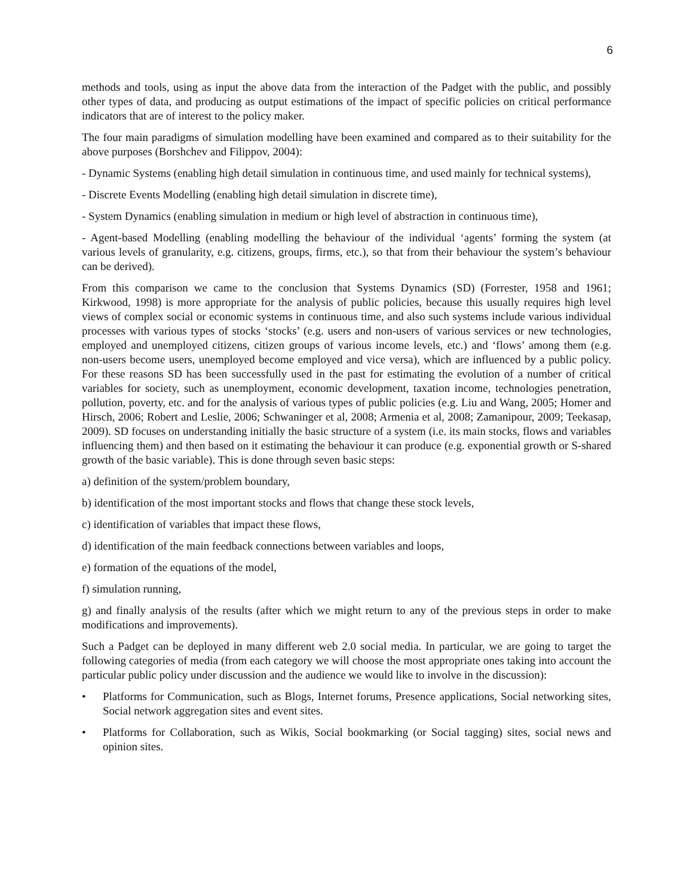6
methods and tools, using as input the above data from the interaction of the Padget with the public, and possibly other types of data, and producing as output estimations of the impact of specific policies on critical performance indicators that are of interest to the policy maker.
The four main paradigms of simulation modelling have been examined and compared as to their suitability for the above purposes (Borshchev and Filippov, 2004):
- Dynamic Systems (enabling high detail simulation in continuous time, and used mainly for technical systems),
- Discrete Events Modelling (enabling high detail simulation in discrete time),
- System Dynamics (enabling simulation in medium or high level of abstraction in continuous time),
- Agent-based Modelling (enabling modelling the behaviour of the individual ‘agents’ forming the system (at various levels of granularity, e.g. citizens, groups, firms, etc.), so that from their behaviour the system’s behaviour can be derived).
From this comparison we came to the conclusion that Systems Dynamics (SD) (Forrester, 1958 and 1961; Kirkwood, 1998) is more appropriate for the analysis of public policies, because this usually requires high level views of complex social or economic systems in continuous time, and also such systems include various individual processes with various types of stocks ‘stocks’ (e.g. users and non-users of various services or new technologies, employed and unemployed citizens, citizen groups of various income levels, etc.) and ‘flows’ among them (e.g. non-users become users, unemployed become employed and vice versa), which are influenced by a public policy. For these reasons SD has been successfully used in the past for estimating the evolution of a number of critical variables for society, such as unemployment, economic development, taxation income, technologies penetration, pollution, poverty, etc. and for the analysis of various types of public policies (e.g. Liu and Wang, 2005; Homer and Hirsch, 2006; Robert and Leslie, 2006; Schwaninger et al, 2008; Armenia et al, 2008; Zamanipour, 2009; Teekasap, 2009). SD focuses on understanding initially the basic structure of a system (i.e. its main stocks, flows and variables influencing them) and then based on it estimating the behaviour it can produce (e.g. exponential growth or S-shared growth of the basic variable). This is done through seven basic steps:
a) definition of the system/problem boundary,
b) identification of the most important stocks and flows that change these stock levels,
c) identification of variables that impact these flows,
d) identification of the main feedback connections between variables and loops,
e) formation of the equations of the model,
f) simulation running,
g) and finally analysis of the results (after which we might return to any of the previous steps in order to make modifications and improvements).
Such a Padget can be deployed in many different web 2.0 social media. In particular, we are going to target the following categories of media (from each category we will choose the most appropriate ones taking into account the particular public policy under discussion and the audience we would like to involve in the discussion):
• Platforms for Communication, such as Blogs, Internet forums, Presence applications, Social networking sites, Social network aggregation sites and event sites.
• Platforms for Collaboration, such as Wikis, Social bookmarking (or Social tagging) sites, social news and opinion sites.